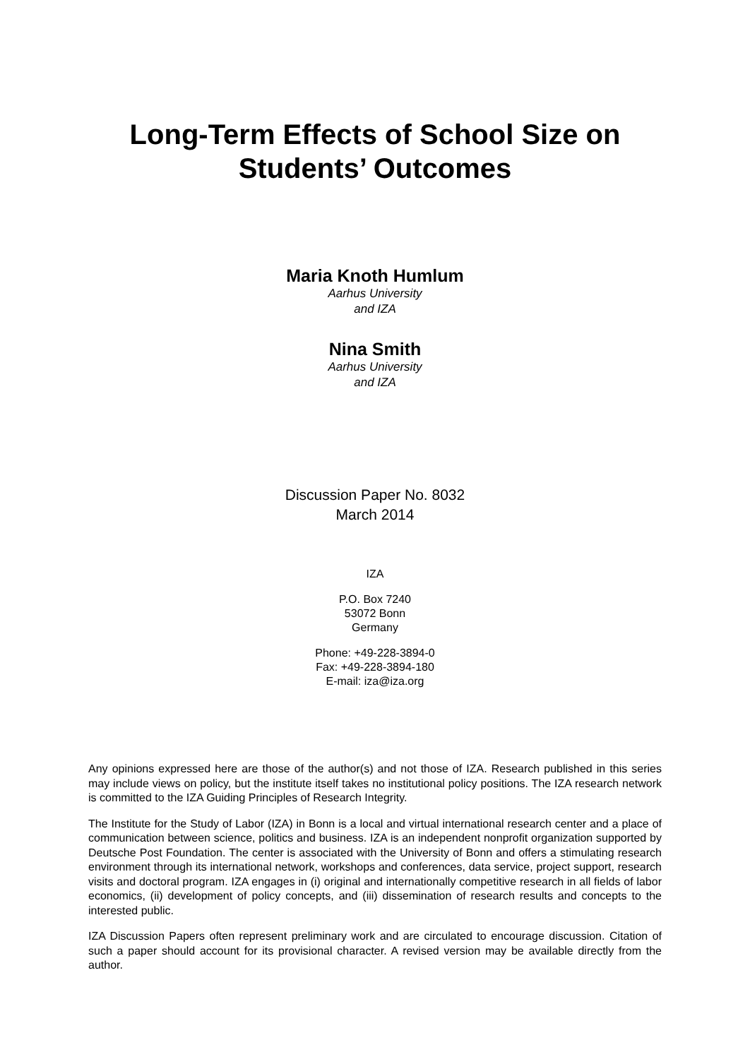Long-Term Effects of School Size on
Students’ Outcomes
Maria Knoth Humlum
Aarhus University
and IZA
Nina Smith
Aarhus University
and IZA
Discussion Paper No. 8032
March 2014
IZA
P.O. Box 7240
53072 Bonn
Germany
Phone: +49-228-3894-0
Fax: +49-228-3894-180
E-mail: iza@iza.org
Any opinions expressed here are those of the author(s) and not those of IZA. Research published in this series may include views on policy, but the institute itself takes no institutional policy positions. The IZA research network is committed to the IZA Guiding Principles of Research Integrity.
The Institute for the Study of Labor (IZA) in Bonn is a local and virtual international research center and a place of communication between science, politics and business. IZA is an independent nonprofit organization supported by Deutsche Post Foundation. The center is associated with the University of Bonn and offers a stimulating research environment through its international network, workshops and conferences, data service, project support, research visits and doctoral program. IZA engages in (i) original and internationally competitive research in all fields of labor economics, (ii) development of policy concepts, and (iii) dissemination of research results and concepts to the interested public.
IZA Discussion Papers often represent preliminary work and are circulated to encourage discussion. Citation of such a paper should account for its provisional character. A revised version may be available directly from the author.